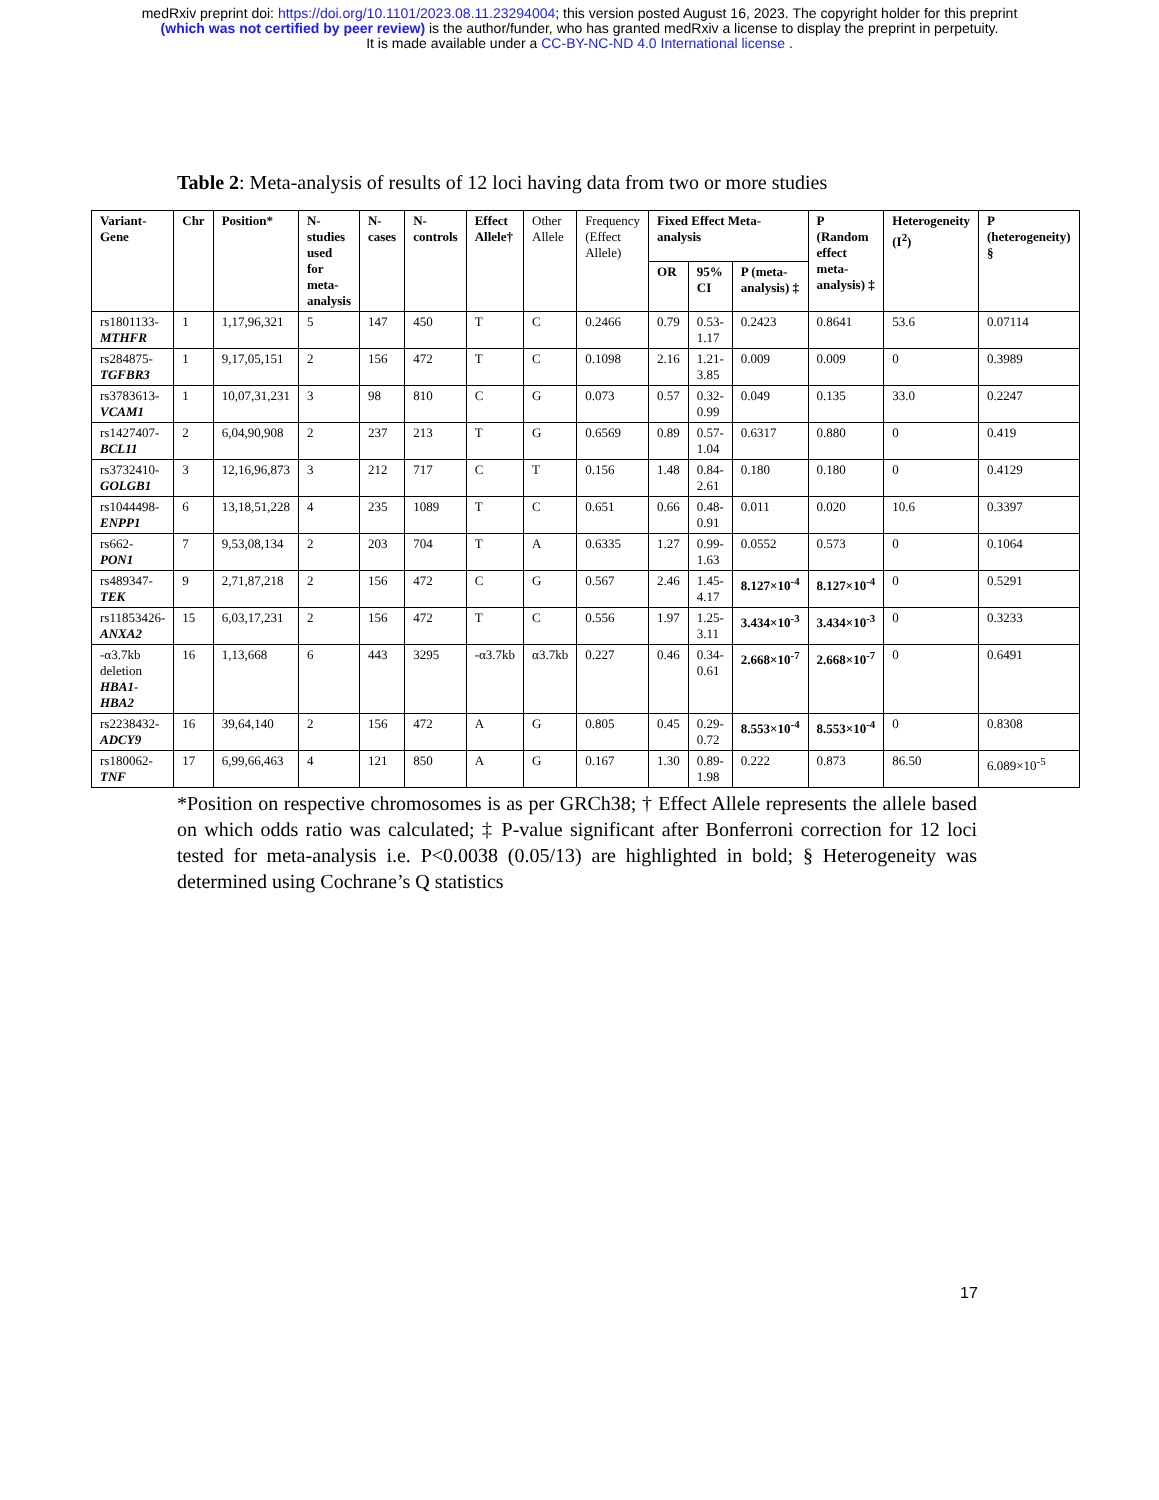medRxiv preprint doi: https://doi.org/10.1101/2023.08.11.23294004; this version posted August 16, 2023. The copyright holder for this preprint
(which was not certified by peer review) is the author/funder, who has granted medRxiv a license to display the preprint in perpetuity.
It is made available under a CC-BY-NC-ND 4.0 International license .
Table 2: Meta-analysis of results of 12 loci having data from two or more studies
| Variant-Gene | Chr | Position* | N-studies used for meta-analysis | N-cases | N-controls | Effect Allele† | Other Allele | Frequency (Effect Allele) | Fixed Effect Meta-analysis | | | P (Random effect meta-analysis) ‡ | Heterogeneity (I<sup>2</sup>) | P (heterogeneity) § |
| --- | --- | --- | --- | --- | --- | --- | --- | --- | --- | --- | --- | --- | --- | --- |
| | | | | | | | | | OR | 95% CI | P (meta-analysis) ‡ | | | |
| rs1801133- MTHFR | 1 | 1,17,96,321 | 5 | 147 | 450 | T | C | 0.2466 | 0.79 | 0.53-1.17 | 0.2423 | 0.8641 | 53.6 | 0.07114 |
| rs284875- TGFBR3 | 1 | 9,17,05,151 | 2 | 156 | 472 | T | C | 0.1098 | 2.16 | 1.21-3.85 | 0.009 | 0.009 | 0 | 0.3989 |
| rs3783613- VCAM1 | 1 | 10,07,31,231 | 3 | 98 | 810 | C | G | 0.073 | 0.57 | 0.32-0.99 | 0.049 | 0.135 | 33.0 | 0.2247 |
| rs1427407- BCL11 | 2 | 6,04,90,908 | 2 | 237 | 213 | T | G | 0.6569 | 0.89 | 0.57-1.04 | 0.6317 | 0.880 | 0 | 0.419 |
| rs3732410- GOLGB1 | 3 | 12,16,96,873 | 3 | 212 | 717 | C | T | 0.156 | 1.48 | 0.84-2.61 | 0.180 | 0.180 | 0 | 0.4129 |
| rs1044498- ENPP1 | 6 | 13,18,51,228 | 4 | 235 | 1089 | T | C | 0.651 | 0.66 | 0.48-0.91 | 0.011 | 0.020 | 10.6 | 0.3397 |
| rs662- PON1 | 7 | 9,53,08,134 | 2 | 203 | 704 | T | A | 0.6335 | 1.27 | 0.99-1.63 | 0.0552 | 0.573 | 0 | 0.1064 |
| rs489347- TEK | 9 | 2,71,87,218 | 2 | 156 | 472 | C | G | 0.567 | 2.46 | 1.45-4.17 | 8.127×10<sup>-4</sup> | 8.127×10<sup>-4</sup> | 0 | 0.5291 |
| rs11853426- ANXA2 | 15 | 6,03,17,231 | 2 | 156 | 472 | T | C | 0.556 | 1.97 | 1.25-3.11 | 3.434×10<sup>-3</sup> | 3.434×10<sup>-3</sup> | 0 | 0.3233 |
| -α3.7kb deletion HBA1-HBA2 | 16 | 1,13,668 | 6 | 443 | 3295 | -α3.7kb | α3.7kb | 0.227 | 0.46 | 0.34-0.61 | 2.668×10<sup>-7</sup> | 2.668×10<sup>-7</sup> | 0 | 0.6491 |
| rs2238432- ADCY9 | 16 | 39,64,140 | 2 | 156 | 472 | A | G | 0.805 | 0.45 | 0.29-0.72 | 8.553×10<sup>-4</sup> | 8.553×10<sup>-4</sup> | 0 | 0.8308 |
| rs180062- TNF | 17 | 6,99,66,463 | 4 | 121 | 850 | A | G | 0.167 | 1.30 | 0.89-1.98 | 0.222 | 0.873 | 86.50 | 6.089×10<sup>-5</sup> |
*Position on respective chromosomes is as per GRCh38; † Effect Allele represents the allele based on which odds ratio was calculated; ‡ P-value significant after Bonferroni correction for 12 loci tested for meta-analysis i.e. P<0.0038 (0.05/13) are highlighted in bold; § Heterogeneity was determined using Cochrane’s Q statistics
17